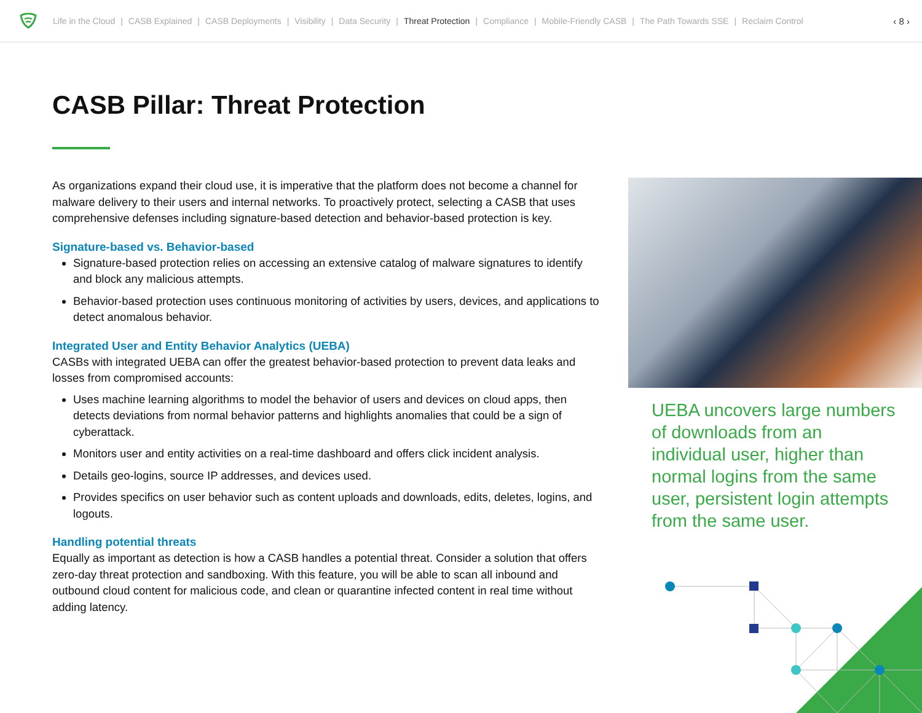Life in the Cloud | CASB Explained | CASB Deployments | Visibility | Data Security | Threat Protection | Compliance | Mobile-Friendly CASB | The Path Towards SSE | Reclaim Control ‹ 8 ›
CASB Pillar: Threat Protection
As organizations expand their cloud use, it is imperative that the platform does not become a channel for malware delivery to their users and internal networks. To proactively protect, selecting a CASB that uses comprehensive defenses including signature-based detection and behavior-based protection is key.
Signature-based vs. Behavior-based
Signature-based protection relies on accessing an extensive catalog of malware signatures to identify and block any malicious attempts.
Behavior-based protection uses continuous monitoring of activities by users, devices, and applications to detect anomalous behavior.
Integrated User and Entity Behavior Analytics (UEBA)
CASBs with integrated UEBA can offer the greatest behavior-based protection to prevent data leaks and losses from compromised accounts:
Uses machine learning algorithms to model the behavior of users and devices on cloud apps, then detects deviations from normal behavior patterns and highlights anomalies that could be a sign of cyberattack.
Monitors user and entity activities on a real-time dashboard and offers click incident analysis.
Details geo-logins, source IP addresses, and devices used.
Provides specifics on user behavior such as content uploads and downloads, edits, deletes, logins, and logouts.
Handling potential threats
Equally as important as detection is how a CASB handles a potential threat. Consider a solution that offers zero-day threat protection and sandboxing. With this feature, you will be able to scan all inbound and outbound cloud content for malicious code, and clean or quarantine infected content in real time without adding latency.
UEBA uncovers large numbers of downloads from an individual user, higher than normal logins from the same user, persistent login attempts from the same user.